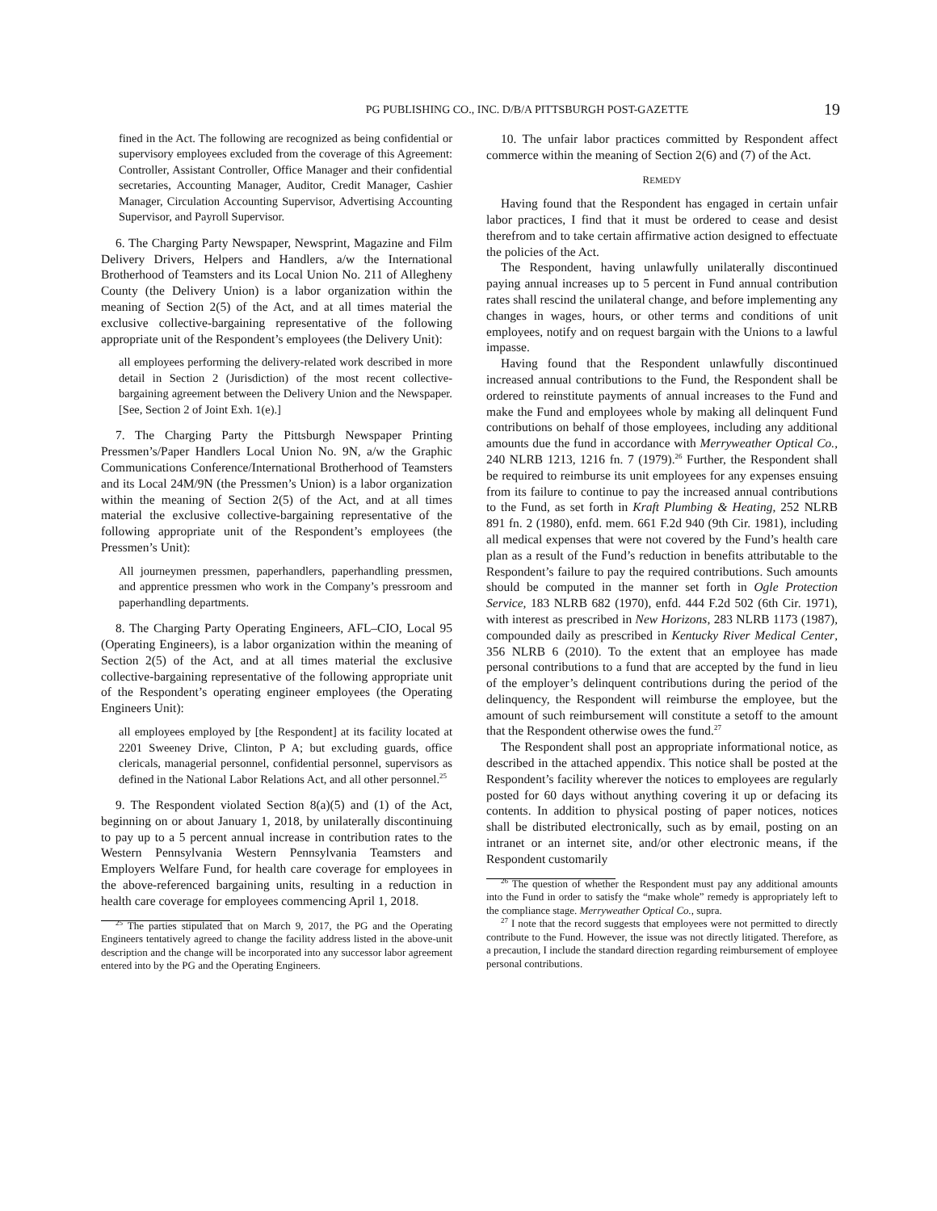PG PUBLISHING CO., INC. D/B/A PITTSBURGH POST-GAZETTE
19
fined in the Act. The following are recognized as being confidential or supervisory employees excluded from the coverage of this Agreement: Controller, Assistant Controller, Office Manager and their confidential secretaries, Accounting Manager, Auditor, Credit Manager, Cashier Manager, Circulation Accounting Supervisor, Advertising Accounting Supervisor, and Payroll Supervisor.
6. The Charging Party Newspaper, Newsprint, Magazine and Film Delivery Drivers, Helpers and Handlers, a/w the International Brotherhood of Teamsters and its Local Union No. 211 of Allegheny County (the Delivery Union) is a labor organization within the meaning of Section 2(5) of the Act, and at all times material the exclusive collective-bargaining representative of the following appropriate unit of the Respondent’s employees (the Delivery Unit):
all employees performing the delivery-related work described in more detail in Section 2 (Jurisdiction) of the most recent collective-bargaining agreement between the Delivery Union and the Newspaper. [See, Section 2 of Joint Exh. 1(e).]
7. The Charging Party the Pittsburgh Newspaper Printing Pressmen’s/Paper Handlers Local Union No. 9N, a/w the Graphic Communications Conference/International Brotherhood of Teamsters and its Local 24M/9N (the Pressmen’s Union) is a labor organization within the meaning of Section 2(5) of the Act, and at all times material the exclusive collective-bargaining representative of the following appropriate unit of the Respondent’s employees (the Pressmen’s Unit):
All journeymen pressmen, paperhandlers, paperhandling pressmen, and apprentice pressmen who work in the Company’s pressroom and paperhandling departments.
8. The Charging Party Operating Engineers, AFL–CIO, Local 95 (Operating Engineers), is a labor organization within the meaning of Section 2(5) of the Act, and at all times material the exclusive collective-bargaining representative of the following appropriate unit of the Respondent’s operating engineer employees (the Operating Engineers Unit):
all employees employed by [the Respondent] at its facility located at 2201 Sweeney Drive, Clinton, P A; but excluding guards, office clericals, managerial personnel, confidential personnel, supervisors as defined in the National Labor Relations Act, and all other personnel.<sup>25</sup>
9. The Respondent violated Section 8(a)(5) and (1) of the Act, beginning on or about January 1, 2018, by unilaterally discontinuing to pay up to a 5 percent annual increase in contribution rates to the Western Pennsylvania Western Pennsylvania Teamsters and Employers Welfare Fund, for health care coverage for employees in the above-referenced bargaining units, resulting in a reduction in health care coverage for employees commencing April 1, 2018.
<sup>25</sup> The parties stipulated that on March 9, 2017, the PG and the Operating Engineers tentatively agreed to change the facility address listed in the above-unit description and the change will be incorporated into any successor labor agreement entered into by the PG and the Operating Engineers.
10. The unfair labor practices committed by Respondent affect commerce within the meaning of Section 2(6) and (7) of the Act.
REMEDY
Having found that the Respondent has engaged in certain unfair labor practices, I find that it must be ordered to cease and desist therefrom and to take certain affirmative action designed to effectuate the policies of the Act.
The Respondent, having unlawfully unilaterally discontinued paying annual increases up to 5 percent in Fund annual contribution rates shall rescind the unilateral change, and before implementing any changes in wages, hours, or other terms and conditions of unit employees, notify and on request bargain with the Unions to a lawful impasse.
Having found that the Respondent unlawfully discontinued increased annual contributions to the Fund, the Respondent shall be ordered to reinstitute payments of annual increases to the Fund and make the Fund and employees whole by making all delinquent Fund contributions on behalf of those employees, including any additional amounts due the fund in accordance with Merryweather Optical Co., 240 NLRB 1213, 1216 fn. 7 (1979).<sup>26</sup> Further, the Respondent shall be required to reimburse its unit employees for any expenses ensuing from its failure to continue to pay the increased annual contributions to the Fund, as set forth in Kraft Plumbing & Heating, 252 NLRB 891 fn. 2 (1980), enfd. mem. 661 F.2d 940 (9th Cir. 1981), including all medical expenses that were not covered by the Fund’s health care plan as a result of the Fund’s reduction in benefits attributable to the Respondent’s failure to pay the required contributions. Such amounts should be computed in the manner set forth in Ogle Protection Service, 183 NLRB 682 (1970), enfd. 444 F.2d 502 (6th Cir. 1971), with interest as prescribed in New Horizons, 283 NLRB 1173 (1987), compounded daily as prescribed in Kentucky River Medical Center, 356 NLRB 6 (2010). To the extent that an employee has made personal contributions to a fund that are accepted by the fund in lieu of the employer’s delinquent contributions during the period of the delinquency, the Respondent will reimburse the employee, but the amount of such reimbursement will constitute a setoff to the amount that the Respondent otherwise owes the fund.<sup>27</sup>
The Respondent shall post an appropriate informational notice, as described in the attached appendix. This notice shall be posted at the Respondent’s facility wherever the notices to employees are regularly posted for 60 days without anything covering it up or defacing its contents. In addition to physical posting of paper notices, notices shall be distributed electronically, such as by email, posting on an intranet or an internet site, and/or other electronic means, if the Respondent customarily
<sup>26</sup> The question of whether the Respondent must pay any additional amounts into the Fund in order to satisfy the “make whole” remedy is appropriately left to the compliance stage. Merryweather Optical Co., supra.
<sup>27</sup> I note that the record suggests that employees were not permitted to directly contribute to the Fund. However, the issue was not directly litigated. Therefore, as a precaution, I include the standard direction regarding reimbursement of employee personal contributions.